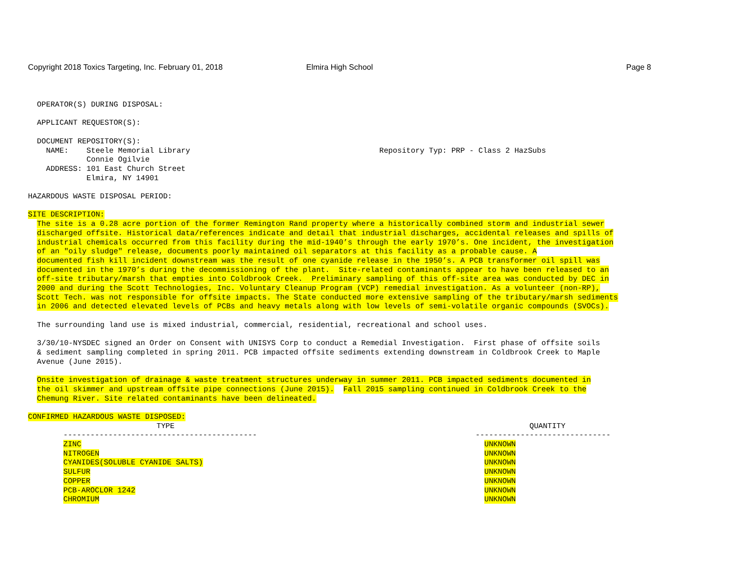Copyright 2018 Toxics Targeting, Inc. February 01, 2018
Elmira High School Page 8
  OPERATOR(S) DURING DISPOSAL:

  APPLICANT REQUESTOR(S):

  DOCUMENT REPOSITORY(S):
    NAME:    Steele Memorial Library                                          Repository Typ: PRP - Class 2 HazSubs
             Connie Ogilvie
    ADDRESS: 101 East Church Street
             Elmira, NY 14901

HAZARDOUS WASTE DISPOSAL PERIOD:

SITE DESCRIPTION:
  The site is a 0.28 acre portion of the former Remington Rand property where a historically combined storm and industrial sewer
  discharged offsite. Historical data/references indicate and detail that industrial discharges, accidental releases and spills of
  industrial chemicals occurred from this facility during the mid-1940’s through the early 1970’s. One incident, the investigation
  of an "oily sludge" release, documents poorly maintained oil separators at this facility as a probable cause. A
  documented fish kill incident downstream was the result of one cyanide release in the 1950’s. A PCB transformer oil spill was
  documented in the 1970’s during the decommissioning of the plant.  Site-related contaminants appear to have been released to an
  off-site tributary/marsh that empties into Coldbrook Creek.  Preliminary sampling of this off-site area was conducted by DEC in
  2000 and during the Scott Technologies, Inc. Voluntary Cleanup Program (VCP) remedial investigation. As a volunteer (non-RP),
  Scott Tech. was not responsible for offsite impacts. The State conducted more extensive sampling of the tributary/marsh sediments
  in 2006 and detected elevated levels of PCBs and heavy metals along with low levels of semi-volatile organic compounds (SVOCs).

  The surrounding land use is mixed industrial, commercial, residential, recreational and school uses.

  3/30/10-NYSDEC signed an Order on Consent with UNISYS Corp to conduct a Remedial Investigation.  First phase of offsite soils
  & sediment sampling completed in spring 2011. PCB impacted offsite sediments extending downstream in Coldbrook Creek to Maple
  Avenue (June 2015).

  Onsite investigation of drainage & waste treatment structures underway in summer 2011. PCB impacted sediments documented in
  the oil skimmer and upstream offsite pipe connections (June 2015).  Fall 2015 sampling continued in Coldbrook Creek to the
  Chemung River. Site related contaminants have been delineated.

CONFIRMED HAZARDOUS WASTE DISPOSED:
| | TYPE | QUANTITY |
| --- | --- | --- |
| | ------------------------------------------- | ------------------------------ |
| | ZINC | UNKNOWN |
| | NITROGEN | UNKNOWN |
| | CYANIDES(SOLUBLE CYANIDE SALTS) | UNKNOWN |
| | SULFUR | UNKNOWN |
| | COPPER | UNKNOWN |
| | PCB-AROCLOR 1242 | UNKNOWN |
| | CHROMIUM | UNKNOWN |